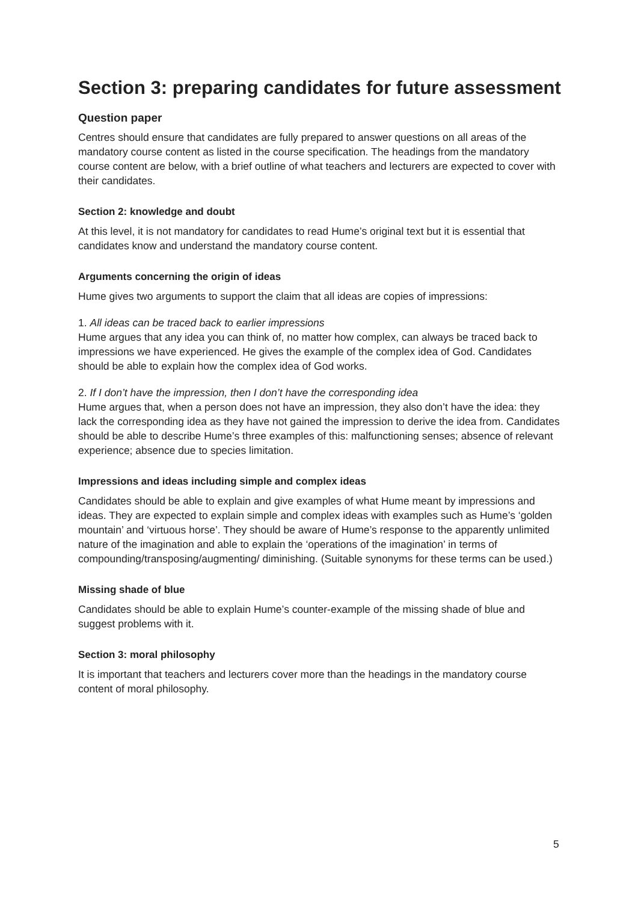Section 3: preparing candidates for future assessment
Question paper
Centres should ensure that candidates are fully prepared to answer questions on all areas of the mandatory course content as listed in the course specification. The headings from the mandatory course content are below, with a brief outline of what teachers and lecturers are expected to cover with their candidates.
Section 2: knowledge and doubt
At this level, it is not mandatory for candidates to read Hume’s original text but it is essential that candidates know and understand the mandatory course content.
Arguments concerning the origin of ideas
Hume gives two arguments to support the claim that all ideas are copies of impressions:
1. All ideas can be traced back to earlier impressions
Hume argues that any idea you can think of, no matter how complex, can always be traced back to impressions we have experienced. He gives the example of the complex idea of God. Candidates should be able to explain how the complex idea of God works.
2. If I don’t have the impression, then I don’t have the corresponding idea
Hume argues that, when a person does not have an impression, they also don’t have the idea: they lack the corresponding idea as they have not gained the impression to derive the idea from. Candidates should be able to describe Hume’s three examples of this: malfunctioning senses; absence of relevant experience; absence due to species limitation.
Impressions and ideas including simple and complex ideas
Candidates should be able to explain and give examples of what Hume meant by impressions and ideas. They are expected to explain simple and complex ideas with examples such as Hume’s ‘golden mountain’ and ‘virtuous horse’. They should be aware of Hume’s response to the apparently unlimited nature of the imagination and able to explain the ‘operations of the imagination’ in terms of compounding/transposing/augmenting/ diminishing. (Suitable synonyms for these terms can be used.)
Missing shade of blue
Candidates should be able to explain Hume’s counter-example of the missing shade of blue and suggest problems with it.
Section 3: moral philosophy
It is important that teachers and lecturers cover more than the headings in the mandatory course content of moral philosophy.
5